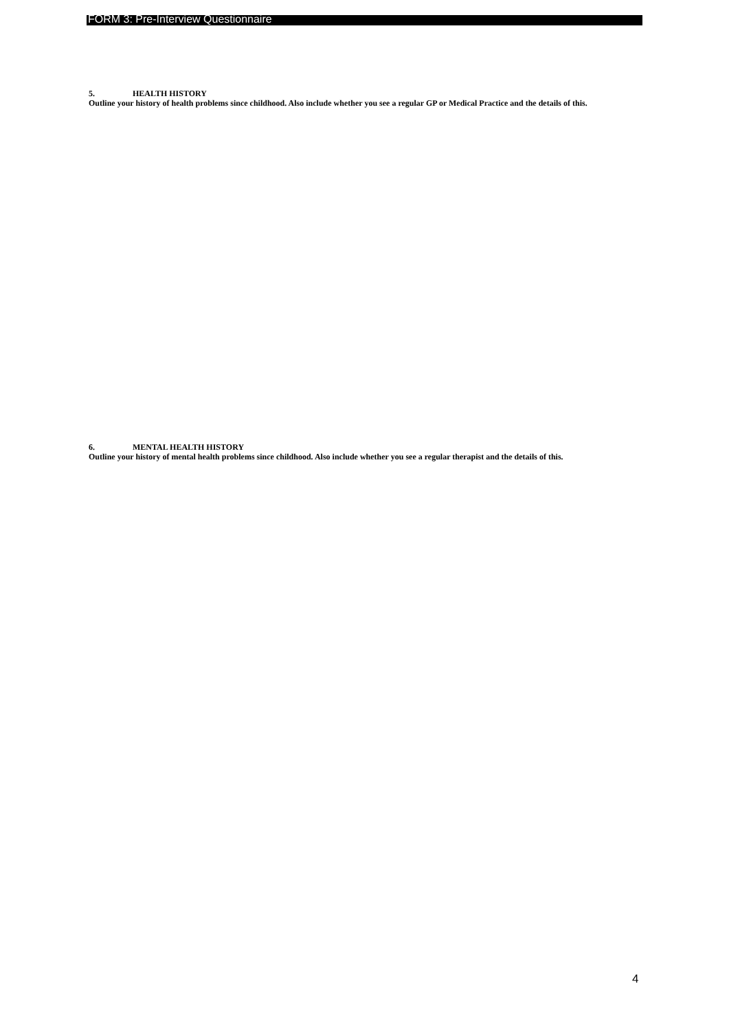FORM 3: Pre-Interview Questionnaire
5. HEALTH HISTORY
Outline your history of health problems since childhood. Also include whether you see a regular GP or Medical Practice and the details of this.
6. MENTAL HEALTH HISTORY
Outline your history of mental health problems since childhood. Also include whether you see a regular therapist and the details of this.
4